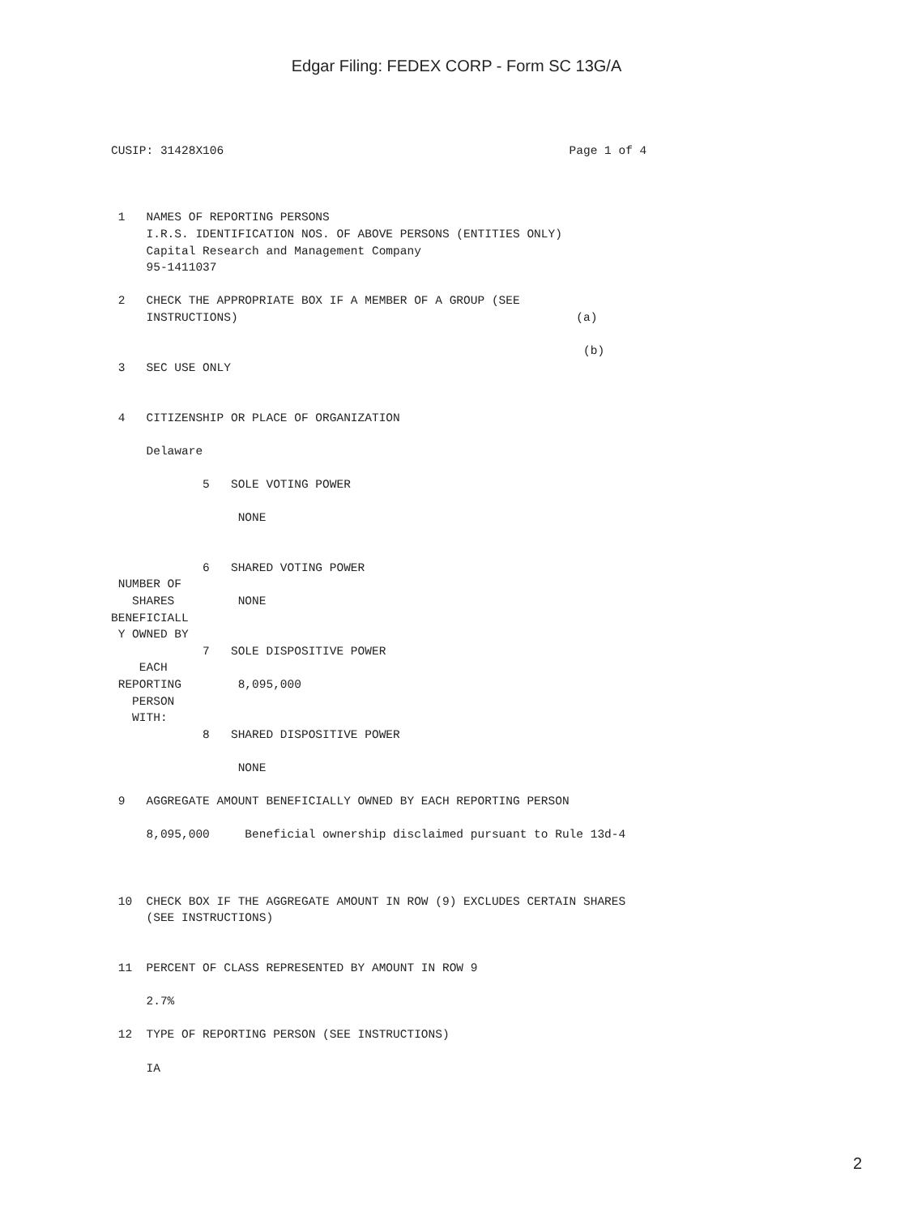Edgar Filing: FEDEX CORP - Form SC 13G/A
CUSIP: 31428X106 Page 1 of 4 1 NAMES OF REPORTING PERSONS I.R.S. IDENTIFICATION NOS. OF ABOVE PERSONS (ENTITIES ONLY) Capital Research and Management Company 95-1411037 2 CHECK THE APPROPRIATE BOX IF A MEMBER OF A GROUP (SEE INSTRUCTIONS) (a) (b) 3 SEC USE ONLY 4 CITIZENSHIP OR PLACE OF ORGANIZATION Delaware 5 SOLE VOTING POWER NONE 6 SHARED VOTING POWER NUMBER OF SHARES NONE BENEFICIALL Y OWNED BY 7 SOLE DISPOSITIVE POWER EACH REPORTING 8,095,000 PERSON WITH: 8 SHARED DISPOSITIVE POWER NONE 9 AGGREGATE AMOUNT BENEFICIALLY OWNED BY EACH REPORTING PERSON 8,095,000 Beneficial ownership disclaimed pursuant to Rule 13d-4 10 CHECK BOX IF THE AGGREGATE AMOUNT IN ROW (9) EXCLUDES CERTAIN SHARES (SEE INSTRUCTIONS) 11 PERCENT OF CLASS REPRESENTED BY AMOUNT IN ROW 9 2.7% 12 TYPE OF REPORTING PERSON (SEE INSTRUCTIONS) IA
2